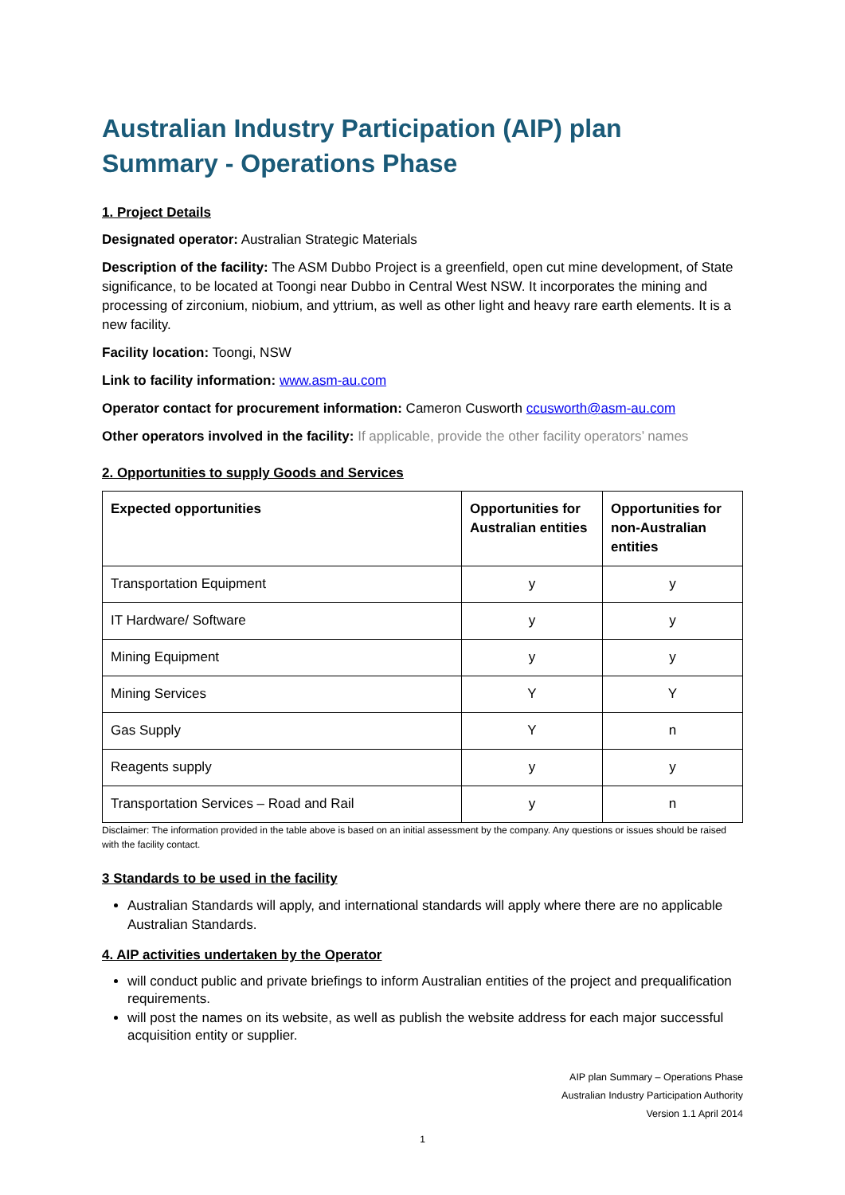Australian Industry Participation (AIP) plan Summary - Operations Phase
1. Project Details
Designated operator: Australian Strategic Materials
Description of the facility: The ASM Dubbo Project is a greenfield, open cut mine development, of State significance, to be located at Toongi near Dubbo in Central West NSW. It incorporates the mining and processing of zirconium, niobium, and yttrium, as well as other light and heavy rare earth elements. It is a new facility.
Facility location: Toongi, NSW
Link to facility information: www.asm-au.com
Operator contact for procurement information: Cameron Cusworth ccusworth@asm-au.com
Other operators involved in the facility: If applicable, provide the other facility operators’ names
2. Opportunities to supply Goods and Services
| Expected opportunities | Opportunities for Australian entities | Opportunities for non-Australian entities |
| --- | --- | --- |
| Transportation Equipment | y | y |
| IT Hardware/ Software | y | y |
| Mining Equipment | y | y |
| Mining Services | Y | Y |
| Gas Supply | Y | n |
| Reagents supply | y | y |
| Transportation Services – Road and Rail | y | n |
Disclaimer: The information provided in the table above is based on an initial assessment by the company. Any questions or issues should be raised with the facility contact.
3 Standards to be used in the facility
Australian Standards will apply, and international standards will apply where there are no applicable Australian Standards.
4. AIP activities undertaken by the Operator
will conduct public and private briefings to inform Australian entities of the project and prequalification requirements.
will post the names on its website, as well as publish the website address for each major successful acquisition entity or supplier.
AIP plan Summary – Operations Phase
Australian Industry Participation Authority
Version 1.1 April 2014
1